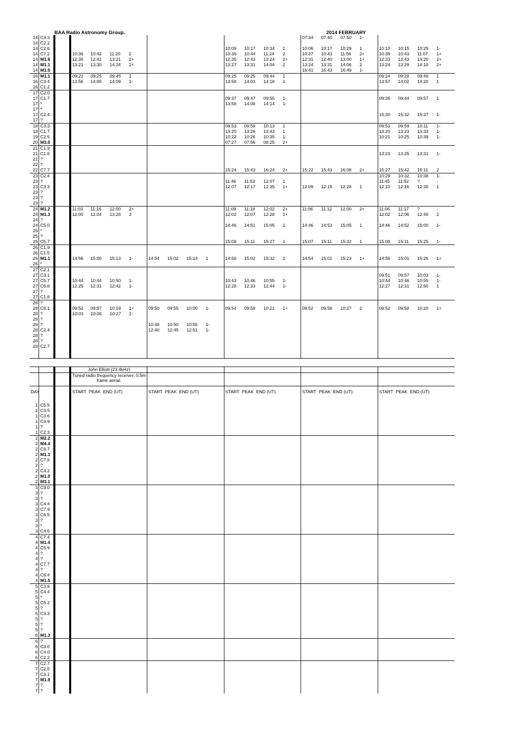BAA Radio Astronomy Group. 2014 FEBRUARY
| 14 | C3.3 | | | | | | | | | | | | | | 07:34 | 07:40 | 07:50 | 1- | | | | |
| 14 | C2.2 | | | | | | | | | | | | | | | | | | | | | |
| 14 | C2.6 | | | | | | | | | | 10:09 | 10:17 | 10:34 | 1 | 10:06 | 10:17 | 10:29 | 1 | 10:10 | 10:15 | 10:25 | 1- |
| 14 | C7.2 | | 10:36 | 10:42 | 11:20 | 2 | | | | | 10:39 | 10:44 | 11:24 | 2 | 10:37 | 10:43 | 11:56 | 2+ | 10:39 | 10:43 | 11:07 | 1+ |
| 14 | M1.6 | | 12:30 | 12:41 | 13:21 | 2+ | | | | | 12:35 | 12:43 | 13:24 | 2+ | 12:31 | 12:40 | 13:00 | 1+ | 12:33 | 12:43 | 13:20 | 2+ |
| 14 | M1.1 | | 13:21 | 13:30 | 14:24 | 2+ | | | | | 13:27 | 13:31 | 14:04 | 2 | 13:24 | 13:31 | 14:06 | 2 | 13:24 | 13:29 | 14:10 | 2+ |
| 14 | M1.0 | | | | | | | | | | | | | | 16:41 | 16:43 | 16:49 | 1- | | | | |
| 16 | M1.1 | | 09:21 | 09:25 | 09:45 | 1 | | | | | 09:25 | 09:25 | 09:44 | 1 | | | | | 09:24 | 09:28 | 09:48 | 1 |
| 16 | C3.4 | | 13:56 | 14:00 | 14:09 | 1- | | | | | 13:58 | 14:03 | 14:18 | 1 | | | | | 13:57 | 14:02 | 14:20 | 1 |
| 16 | C1.2 | | | | | | | | | | | | | | | | | | | | | |
| 17 | C2.0 | | | | | | | | | | | | | | | | | | | | | |
| 17 | C1.7 | | | | | | | | | | 09:37 | 09:47 | 09:55 | 1- | | | | | 09:36 | 09:44 | 09:57 | 1 |
| 17 | * | | | | | | | | | | 13:58 | 14:08 | 14:14 | 1- | | | | | | | | |
| 17 | * | | | | | | | | | | | | | | | | | | | | | |
| 17 | C2.4 | | | | | | | | | | | | | | | | | | 15:30 | 15:32 | 15:37 | 1- |
| 17 | ? | | | | | | | | | | | | | | | | | | | | | |
| 18 | C3.3 | | | | | | | | | | 09:53 | 09:59 | 10:13 | 1 | | | | | 09:53 | 09:59 | 10:11 | 1- |
| 18 | C1.7 | | | | | | | | | | 13:20 | 13:26 | 13:43 | 1 | | | | | 13:20 | 13:23 | 13:33 | 1- |
| 19 | C2.5 | | | | | | | | | | 10:22 | 10:26 | 10:35 | 1- | | | | | 10:21 | 10:25 | 10:39 | 1- |
| 20 | M3.0 | | | | | | | | | | 07:27 | 07:56 | 08:25 | 2+ | | | | | | | | |
| 21 | C1.9 | | | | | | | | | | | | | | | | | | | | | |
| 21 | C1.8 | | | | | | | | | | | | | | | | | | 13:23 | 13:25 | 13:31 | 1- |
| 21 | ? | | | | | | | | | | | | | | | | | | | | | |
| 22 | ? | | | | | | | | | | | | | | | | | | | | | |
| 22 | C7.7 | | | | | | | | | | 15:24 | 15:43 | 16:24 | 2+ | 15:22 | 15:43 | 16:08 | 2+ | 15:27 | 15:42 | 16:11 | 2 |
| 23 | C2.4 | | | | | | | | | | | | | | | | | | 10:29 | 10:32 | 10:38 | 1- |
| 23 | ? | | | | | | | | | | 11:46 | 11:53 | 12:07 | 1 | | | | | 11:45 | 11:52 | ? | - |
| 23 | C3.3 | | | | | | | | | | 12:07 | 12:17 | 12:35 | 1+ | 12:09 | 12:15 | 12:28 | 1 | 12:10 | 12:16 | 12:30 | 1 |
| 23 | ? | | | | | | | | | | | | | | | | | | | | | |
| 23 | ? | | | | | | | | | | | | | | | | | | | | | |
| 23 | ? | | | | | | | | | | | | | | | | | | | | | |
| 24 | M1.2 | | 11:03 | 11:16 | 12:00 | 2+ | | | | | 11:09 | 11:18 | 12:02 | 2+ | 11:06 | 11:12 | 12:00 | 2+ | 11:06 | 11:17 | ? | - |
| 24 | M1.3 | | 12:00 | 12:04 | 13:28 | 3 | | | | | 12:02 | 12:07 | 12:28 | 1+ | | | | | 12:02 | 12:06 | 12:40 | 2 |
| 24 | ? | | | | | | | | | | | | | | | | | | | | | |
| 24 | C5.0 | | | | | | | | | | 14:46 | 14:51 | 15:05 | 1 | 14:46 | 14:53 | 15:05 | 1 | 14:46 | 14:52 | 15:00 | 1- |
| 25 | * | | | | | | | | | | | | | | | | | | | | | |
| 25 | ? | | | | | | | | | | | | | | | | | | | | | |
| 25 | C5.7 | | | | | | | | | | 15:08 | 15:11 | 15:27 | 1 | 15:07 | 15:11 | 15:32 | 1 | 15:08 | 15:11 | 15:25 | 1- |
| 26 | C1.9 | | | | | | | | | | | | | | | | | | | | | |
| 26 | C1.5 | | | | | | | | | | | | | | | | | | | | | |
| 26 | M1.1 | | 14:56 | 15:00 | 15:13 | 1- | 14:54 | 15:02 | 15:14 | 1 | 14:56 | 15:02 | 15:32 | 2 | 14:54 | 15:01 | 15:23 | 1+ | 14:56 | 15:01 | 15:26 | 1+ |
| 26 | * | | | | | | | | | | | | | | | | | | | | | |
| 27 | C2.1 | | | | | | | | | | | | | | | | | | | | | |
| 27 | C3.1 | | | | | | | | | | | | | | | | | | 09:51 | 09:57 | 10:03 | 1- |
| 27 | C5.7 | | 10:44 | 10:44 | 10:50 | 1- | | | | | 10:43 | 10:46 | 10:55 | 1- | | | | | 10:44 | 10:46 | 10:55 | 1- |
| 27 | C6.8 | | 12:25 | 12:31 | 12:42 | 1- | | | | | 12:28 | 12:33 | 12:44 | 1- | | | | | 12:27 | 12:31 | 12:50 | 1 |
| 27 | ? | | | | | | | | | | | | | | | | | | | | | |
| 27 | C1.8 | | | | | | | | | | | | | | | | | | | | | |
| 28 | ? | | | | | | | | | | | | | | | | | | | | | |
| 28 | C8.1 | | 09:52 | 09:57 | 10:19 | 1+ | 09:50 | 09:55 | 10:00 | 1- | 09:54 | 09:59 | 10:21 | 1+ | 09:52 | 09:58 | 10:27 | 2 | 09:52 | 09:58 | 10:20 | 1+ |
| 28 | ? | | 10:03 | 10:06 | 10:17 | 1- | | | | | | | | | | | | | | | | |
| 28 | ? | | | | | | | | | | | | | | | | | | | | | |
| 28 | ? | | | | | | 10:48 | 10:50 | 10:55 | 1- | | | | | | | | | | | | |
| 28 | C2.4 | | | | | | 12:40 | 12:45 | 12:51 | 1- | | | | | | | | | | | | |
| 28 | ? | | | | | | | | | | | | | | | | | | | | | |
| 28 | ? | | | | | | | | | | | | | | | | | | | | | |
| 28 | C2.7 | | | | | | | | | | | | | | | | | | | | | |
| | | | John Elliott (23.4kHz) | | | | | | | | | | | | | | | | | | | |
| | | | Tuned radio frequency receiver, 0.5m frame aerial. | | | | | | | | | | | | | | | | | | | |
| DAY | | | START PEAK END (UT) | | | | START PEAK END (UT) | | | | START PEAK END (UT) | | | | START PEAK END (UT) | | | | START PEAK END (UT) | | | |
| 1 | C5.5 | | | | | | | | | | | | | | | | | | | | | |
| 1 | C3.5 | | | | | | | | | | | | | | | | | | | | | |
| 1 | C3.6 | | | | | | | | | | | | | | | | | | | | | |
| 1 | C3.9 | | | | | | | | | | | | | | | | | | | | | |
| 1 | ? | | | | | | | | | | | | | | | | | | | | | |
| 1 | C2.3 | | | | | | | | | | | | | | | | | | | | | |
| 2 | M2.2 | | | | | | | | | | | | | | | | | | | | | |
| 2 | M4.4 | | | | | | | | | | | | | | | | | | | | | |
| 2 | C9.7 | | | | | | | | | | | | | | | | | | | | | |
| 2 | M1.3 | | | | | | | | | | | | | | | | | | | | | |
| 2 | C7.8 | | | | | | | | | | | | | | | | | | | | | |
| 2 | ? | | | | | | | | | | | | | | | | | | | | | |
| 2 | C4.2 | | | | | | | | | | | | | | | | | | | | | |
| 2 | M1.0 | | | | | | | | | | | | | | | | | | | | | |
| 2 | M3.1 | | | | | | | | | | | | | | | | | | | | | |
| 3 | C9.0 | | | | | | | | | | | | | | | | | | | | | |
| 3 | ? | | | | | | | | | | | | | | | | | | | | | |
| 3 | ? | | | | | | | | | | | | | | | | | | | | | |
| 3 | C4.4 | | | | | | | | | | | | | | | | | | | | | |
| 3 | C7.9 | | | | | | | | | | | | | | | | | | | | | |
| 3 | C6.5 | | | | | | | | | | | | | | | | | | | | | |
| 3 | ? | | | | | | | | | | | | | | | | | | | | | |
| 3 | * | | | | | | | | | | | | | | | | | | | | | |
| 3 | C4.6 | | | | | | | | | | | | | | | | | | | | | |
| 4 | C7.4 | | | | | | | | | | | | | | | | | | | | | |
| 4 | M1.4 | | | | | | | | | | | | | | | | | | | | | |
| 4 | C5.9 | | | | | | | | | | | | | | | | | | | | | |
| 4 | ? | | | | | | | | | | | | | | | | | | | | | |
| 4 | ? | | | | | | | | | | | | | | | | | | | | | |
| 4 | C7.7 | | | | | | | | | | | | | | | | | | | | | |
| 4 | ? | | | | | | | | | | | | | | | | | | | | | |
| 4 | C6.4 | | | | | | | | | | | | | | | | | | | | | |
| 4 | M1.5 | | | | | | | | | | | | | | | | | | | | | |
| 5 | C3.9 | | | | | | | | | | | | | | | | | | | | | |
| 5 | C4.4 | | | | | | | | | | | | | | | | | | | | | |
| 5 | * | | | | | | | | | | | | | | | | | | | | | |
| 5 | C5.2 | | | | | | | | | | | | | | | | | | | | | |
| 5 | ? | | | | | | | | | | | | | | | | | | | | | |
| 5 | C3.3 | | | | | | | | | | | | | | | | | | | | | |
| 5 | ? | | | | | | | | | | | | | | | | | | | | | |
| 5 | ? | | | | | | | | | | | | | | | | | | | | | |
| 5 | ? | | | | | | | | | | | | | | | | | | | | | |
| 5 | M1.3 | | | | | | | | | | | | | | | | | | | | | |
| 6 | ? | | | | | | | | | | | | | | | | | | | | | |
| 6 | C3.0 | | | | | | | | | | | | | | | | | | | | | |
| 6 | C4.0 | | | | | | | | | | | | | | | | | | | | | |
| 6 | C2.2 | | | | | | | | | | | | | | | | | | | | | |
| 7 | C2.7 | | | | | | | | | | | | | | | | | | | | | |
| 7 | C2.5 | | | | | | | | | | | | | | | | | | | | | |
| 7 | C3.1 | | | | | | | | | | | | | | | | | | | | | |
| 7 | M1.9 | | | | | | | | | | | | | | | | | | | | | |
| 7 | ? | | | | | | | | | | | | | | | | | | | | | |
| 7 | ? | | | | | | | | | | | | | | | | | | | | | |